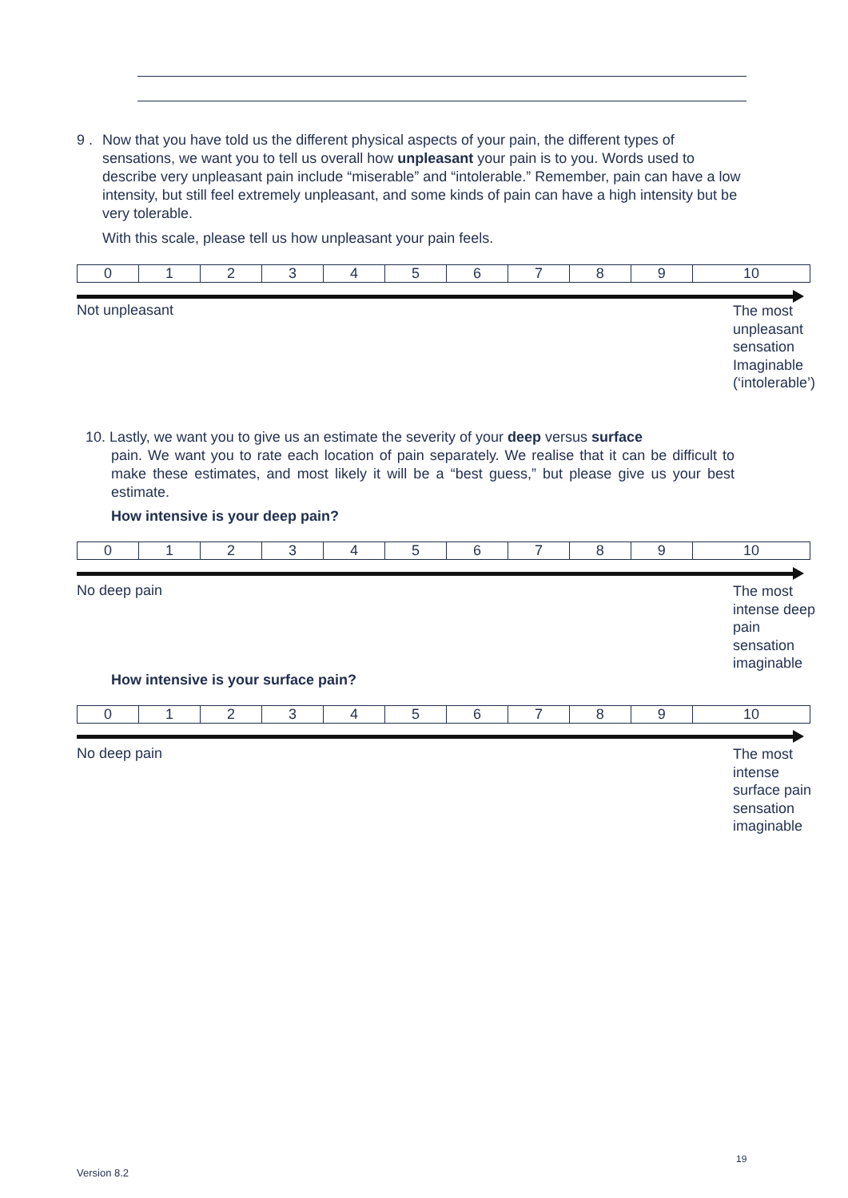9 . Now that you have told us the different physical aspects of your pain, the different types of sensations, we want you to tell us overall how unpleasant your pain is to you. Words used to describe very unpleasant pain include “miserable” and “intolerable.” Remember, pain can have a low intensity, but still feel extremely unpleasant, and some kinds of pain can have a high intensity but be very tolerable.
With this scale, please tell us how unpleasant your pain feels.
| 0 | 1 | 2 | 3 | 4 | 5 | 6 | 7 | 8 | 9 | 10 |
Not unpleasant
The most
unpleasant
sensation
Imaginable
(‘intolerable’)
10. Lastly, we want you to give us an estimate the severity of your deep versus surface
pain. We want you to rate each location of pain separately. We realise that it can be difficult to make these estimates, and most likely it will be a “best guess,” but please give us your best estimate.
How intensive is your deep pain?
| 0 | 1 | 2 | 3 | 4 | 5 | 6 | 7 | 8 | 9 | 10 |
No deep pain
The most
intense deep
pain
sensation
imaginable
How intensive is your surface pain?
| 0 | 1 | 2 | 3 | 4 | 5 | 6 | 7 | 8 | 9 | 10 |
No deep pain
The most
intense
surface pain
sensation
imaginable
19
Version 8.2